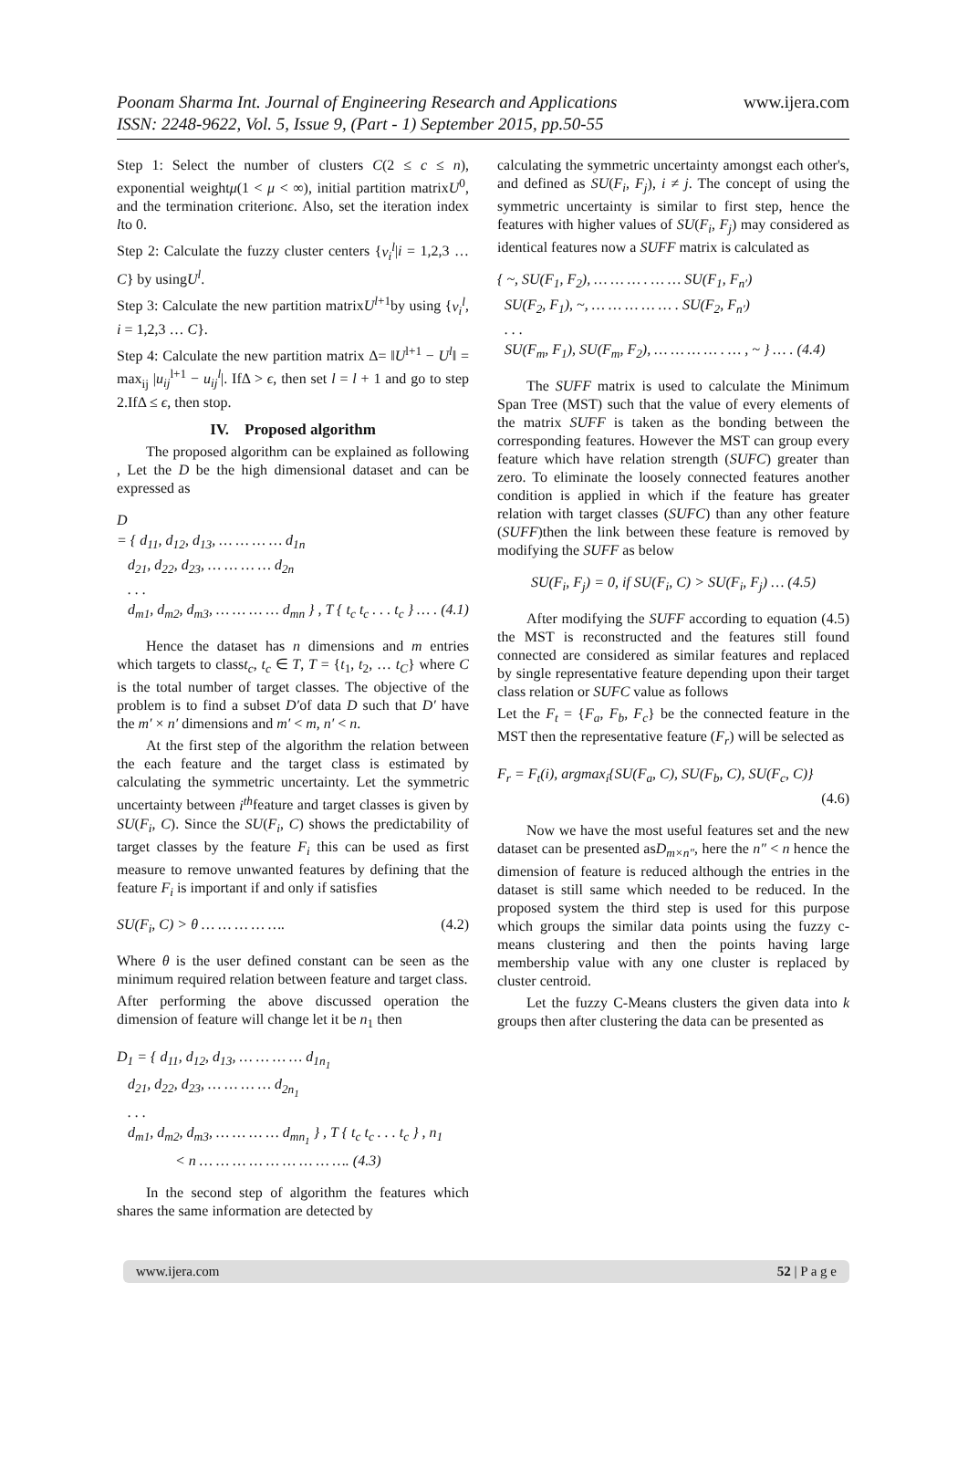Poonam Sharma Int. Journal of Engineering Research and Applications
ISSN: 2248-9622, Vol. 5, Issue 9, (Part - 1) September 2015, pp.50-55
www.ijera.com
Step 1: Select the number of clusters C(2 ≤ c ≤ n), exponential weightμ(1 < μ < ∞), initial partition matrixU<sup>0</sup>, and the termination criterionϵ. Also, set the iteration index lto 0.
Step 2: Calculate the fuzzy cluster centers {v<sub>i</sub><sup>l</sup>|i = 1,2,3 … C} by usingU<sup>l</sup>.
Step 3: Calculate the new partition matrixU<sup>l+1</sup>by using {v<sub>i</sub><sup>l</sup>, i = 1,2,3 … C}.
Step 4: Calculate the new partition matrix Δ= ‖U<sup>l+1</sup> − U<sup>l</sup>‖ = max<sub>ij</sub> |u<sub>ij</sub><sup>l+1</sup> − u<sub>ij</sub><sup>l</sup>|. IfΔ > ϵ, then set l = l + 1 and go to step 2.IfΔ ≤ ϵ, then stop.
IV. Proposed algorithm
The proposed algorithm can be explained as following , Let the D be the high dimensional dataset and can be expressed as
D
= { d<sub>11</sub>, d<sub>12</sub>, d<sub>13</sub>, … … … … d<sub>1n</sub>
d<sub>21</sub>, d<sub>22</sub>, d<sub>23</sub>, … … … … d<sub>2n</sub>
. . .
d<sub>m1</sub>, d<sub>m2</sub>, d<sub>m3</sub>, … … … … d<sub>mn</sub> } , T { t<sub>c</sub> t<sub>c</sub> . . . t<sub>c</sub> } … . (4.1)
Hence the dataset has n dimensions and m entries which targets to classt<sub>c</sub>, t<sub>c</sub> ∈ T, T = {t<sub>1</sub>, t<sub>2</sub>, … t<sub>C</sub>} where C is the total number of target classes. The objective of the problem is to find a subset D′of data D such that D′ have the m′ × n′ dimensions and m′ < m, n′ < n.
At the first step of the algorithm the relation between the each feature and the target class is estimated by calculating the symmetric uncertainty. Let the symmetric uncertainty between i<sup>th</sup>feature and target classes is given by SU(F<sub>i</sub>, C). Since the SU(F<sub>i</sub>, C) shows the predictability of target classes by the feature F<sub>i</sub> this can be used as first measure to remove unwanted features by defining that the feature F<sub>i</sub> is important if and only if satisfies
SU(F<sub>i</sub>, C) > θ … … … … …. (4.2)
Where θ is the user defined constant can be seen as the minimum required relation between feature and target class.
After performing the above discussed operation the dimension of feature will change let it be n<sub>1</sub> then
D<sub>1</sub> = { d<sub>11</sub>, d<sub>12</sub>, d<sub>13</sub>, … … … … d<sub>1n<sub>1</sub></sub>
d<sub>21</sub>, d<sub>22</sub>, d<sub>23</sub>, … … … … d<sub>2n<sub>1</sub></sub>
. . .
d<sub>m1</sub>, d<sub>m2</sub>, d<sub>m3</sub>, … … … … d<sub>mn<sub>1</sub></sub> } , T { t<sub>c</sub> t<sub>c</sub> . . . t<sub>c</sub> } , n<sub>1</sub>
< n … … … … … … … … …. (4.3)
In the second step of algorithm the features which shares the same information are detected by
calculating the symmetric uncertainty amongst each other's, and defined as SU(F<sub>i</sub>, F<sub>j</sub>), i ≠ j. The concept of using the symmetric uncertainty is similar to first step, hence the features with higher values of SU(F<sub>i</sub>, F<sub>j</sub>) may considered as identical features now a SUFF matrix is calculated as
{ ~, SU(F<sub>1</sub>, F<sub>2</sub>), … … … . … … SU(F<sub>1</sub>, F<sub>n′</sub>)
SU(F<sub>2</sub>, F<sub>1</sub>), ~, … … … … … . SU(F<sub>2</sub>, F<sub>n′</sub>)
. . .
SU(F<sub>m</sub>, F<sub>1</sub>), SU(F<sub>m</sub>, F<sub>2</sub>), … … … … . … , ~ } … . (4.4)
The SUFF matrix is used to calculate the Minimum Span Tree (MST) such that the value of every elements of the matrix SUFF is taken as the bonding between the corresponding features. However the MST can group every feature which have relation strength (SUFC) greater than zero. To eliminate the loosely connected features another condition is applied in which if the feature has greater relation with target classes (SUFC) than any other feature (SUFF)then the link between these feature is removed by modifying the SUFF as below
SU(F<sub>i</sub>, F<sub>j</sub>) = 0, if SU(F<sub>i</sub>, C) > SU(F<sub>i</sub>, F<sub>j</sub>) … (4.5)
After modifying the SUFF according to equation (4.5) the MST is reconstructed and the features still found connected are considered as similar features and replaced by single representative feature depending upon their target class relation or SUFC value as follows
Let the F<sub>t</sub> = {F<sub>a</sub>, F<sub>b</sub>, F<sub>c</sub>} be the connected feature in the MST then the representative feature (F<sub>r</sub>) will be selected as
F<sub>r</sub> = F<sub>t</sub>(i), argmax<sub>i</sub>{SU(F<sub>a</sub>, C), SU(F<sub>b</sub>, C), SU(F<sub>c</sub>, C)}
(4.6)
Now we have the most useful features set and the new dataset can be presented asD<sub>m×n″</sub>, here the n″ < n hence the dimension of feature is reduced although the entries in the dataset is still same which needed to be reduced. In the proposed system the third step is used for this purpose which groups the similar data points using the fuzzy c-means clustering and then the points having large membership value with any one cluster is replaced by cluster centroid.
Let the fuzzy C-Means clusters the given data into k groups then after clustering the data can be presented as
www.ijera.com 52 | P a g e